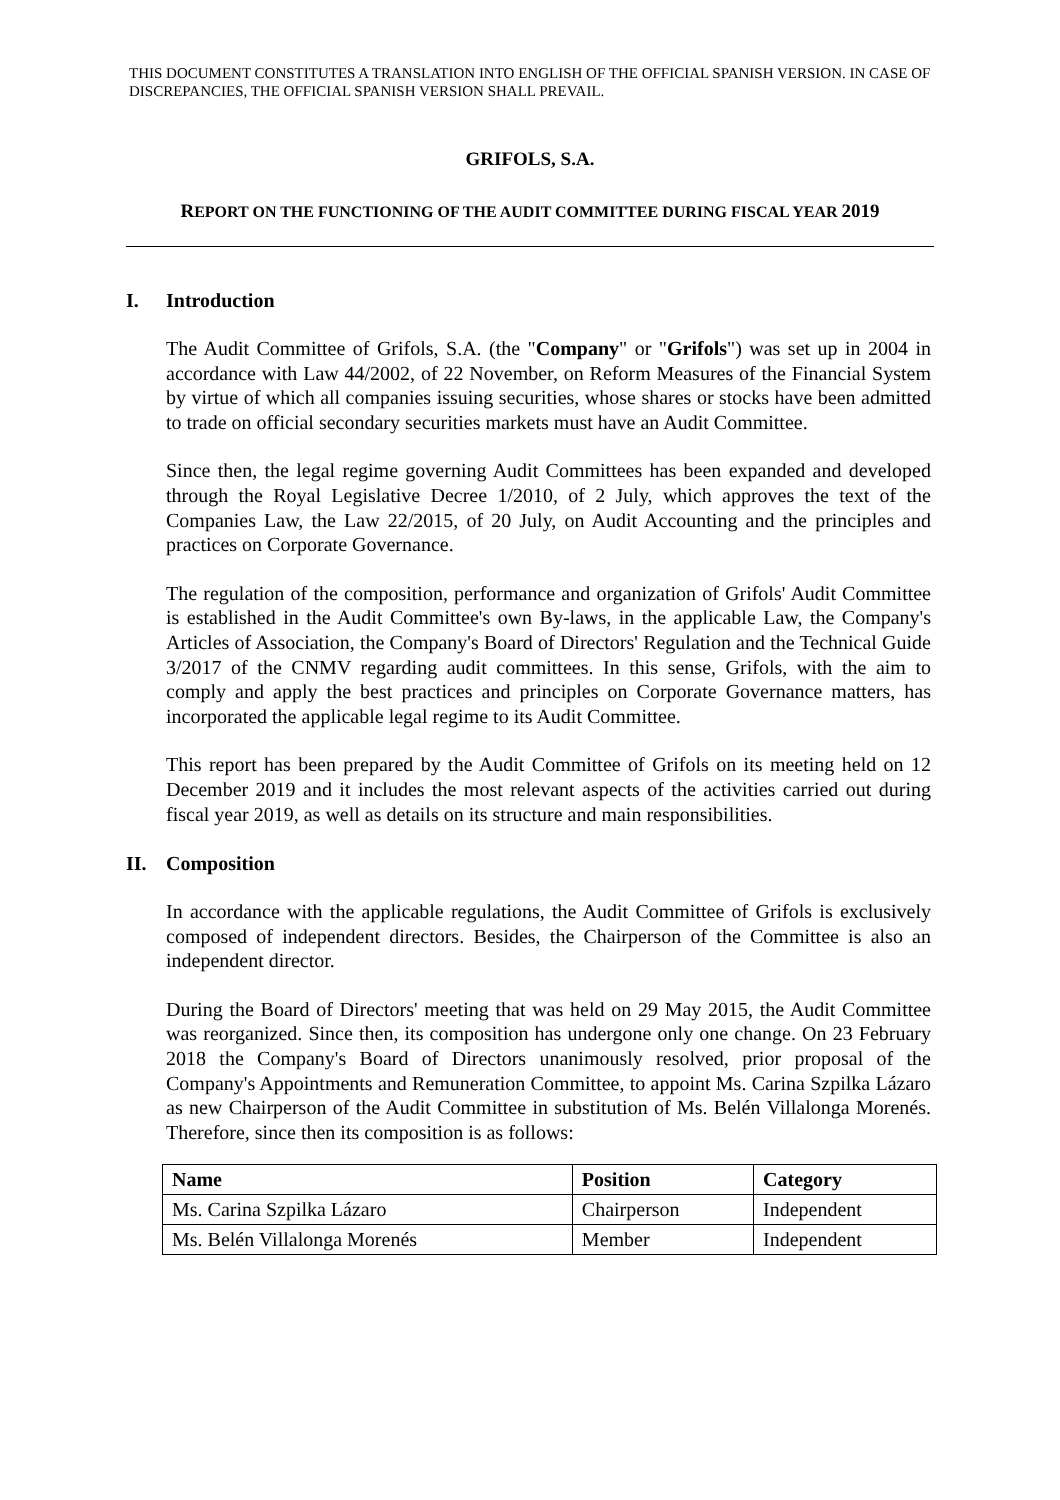THIS DOCUMENT CONSTITUTES A TRANSLATION INTO ENGLISH OF THE OFFICIAL SPANISH VERSION. IN CASE OF DISCREPANCIES, THE OFFICIAL SPANISH VERSION SHALL PREVAIL.
GRIFOLS, S.A.
REPORT ON THE FUNCTIONING OF THE AUDIT COMMITTEE DURING FISCAL YEAR 2019
I. Introduction
The Audit Committee of Grifols, S.A. (the "Company" or "Grifols") was set up in 2004 in accordance with Law 44/2002, of 22 November, on Reform Measures of the Financial System by virtue of which all companies issuing securities, whose shares or stocks have been admitted to trade on official secondary securities markets must have an Audit Committee.
Since then, the legal regime governing Audit Committees has been expanded and developed through the Royal Legislative Decree 1/2010, of 2 July, which approves the text of the Companies Law, the Law 22/2015, of 20 July, on Audit Accounting and the principles and practices on Corporate Governance.
The regulation of the composition, performance and organization of Grifols' Audit Committee is established in the Audit Committee's own By-laws, in the applicable Law, the Company's Articles of Association, the Company's Board of Directors' Regulation and the Technical Guide 3/2017 of the CNMV regarding audit committees. In this sense, Grifols, with the aim to comply and apply the best practices and principles on Corporate Governance matters, has incorporated the applicable legal regime to its Audit Committee.
This report has been prepared by the Audit Committee of Grifols on its meeting held on 12 December 2019 and it includes the most relevant aspects of the activities carried out during fiscal year 2019, as well as details on its structure and main responsibilities.
II. Composition
In accordance with the applicable regulations, the Audit Committee of Grifols is exclusively composed of independent directors. Besides, the Chairperson of the Committee is also an independent director.
During the Board of Directors' meeting that was held on 29 May 2015, the Audit Committee was reorganized. Since then, its composition has undergone only one change. On 23 February 2018 the Company's Board of Directors unanimously resolved, prior proposal of the Company's Appointments and Remuneration Committee, to appoint Ms. Carina Szpilka Lázaro as new Chairperson of the Audit Committee in substitution of Ms. Belén Villalonga Morenés. Therefore, since then its composition is as follows:
| Name | Position | Category |
| --- | --- | --- |
| Ms. Carina Szpilka Lázaro | Chairperson | Independent |
| Ms. Belén Villalonga Morenés | Member | Independent |